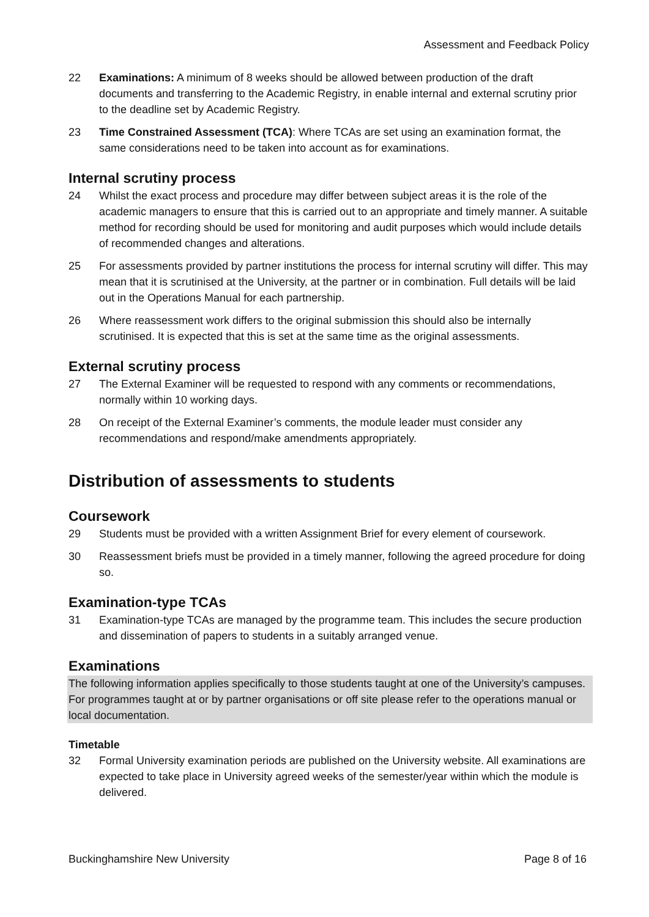Assessment and Feedback Policy
22 Examinations: A minimum of 8 weeks should be allowed between production of the draft documents and transferring to the Academic Registry, in enable internal and external scrutiny prior to the deadline set by Academic Registry.
23 Time Constrained Assessment (TCA): Where TCAs are set using an examination format, the same considerations need to be taken into account as for examinations.
Internal scrutiny process
24 Whilst the exact process and procedure may differ between subject areas it is the role of the academic managers to ensure that this is carried out to an appropriate and timely manner. A suitable method for recording should be used for monitoring and audit purposes which would include details of recommended changes and alterations.
25 For assessments provided by partner institutions the process for internal scrutiny will differ. This may mean that it is scrutinised at the University, at the partner or in combination. Full details will be laid out in the Operations Manual for each partnership.
26 Where reassessment work differs to the original submission this should also be internally scrutinised. It is expected that this is set at the same time as the original assessments.
External scrutiny process
27 The External Examiner will be requested to respond with any comments or recommendations, normally within 10 working days.
28 On receipt of the External Examiner’s comments, the module leader must consider any recommendations and respond/make amendments appropriately.
Distribution of assessments to students
Coursework
29 Students must be provided with a written Assignment Brief for every element of coursework.
30 Reassessment briefs must be provided in a timely manner, following the agreed procedure for doing so.
Examination-type TCAs
31 Examination-type TCAs are managed by the programme team. This includes the secure production and dissemination of papers to students in a suitably arranged venue.
Examinations
The following information applies specifically to those students taught at one of the University’s campuses. For programmes taught at or by partner organisations or off site please refer to the operations manual or local documentation.
Timetable
32 Formal University examination periods are published on the University website. All examinations are expected to take place in University agreed weeks of the semester/year within which the module is delivered.
Buckinghamshire New University Page 8 of 16